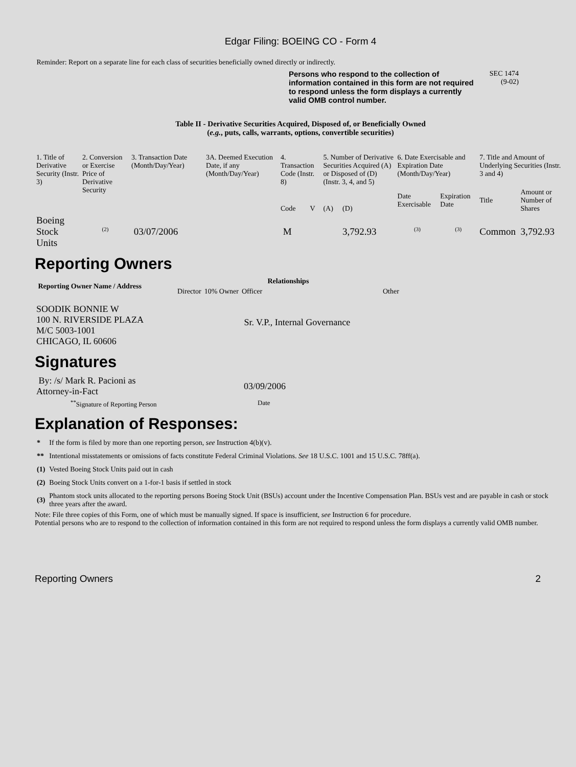Edgar Filing: BOEING CO - Form 4
Reminder: Report on a separate line for each class of securities beneficially owned directly or indirectly.
Persons who respond to the collection of information contained in this form are not required to respond unless the form displays a currently valid OMB control number.
SEC 1474
(9-02)
Table II - Derivative Securities Acquired, Disposed of, or Beneficially Owned
(e.g., puts, calls, warrants, options, convertible securities)
| 1. Title of Derivative Security (Instr. 3) | 2. Conversion or Exercise Price of Derivative Security | 3. Transaction Date (Month/Day/Year) | 3A. Deemed Execution Date, if any (Month/Day/Year) | 4. Transaction Code (Instr. 8) | | 5. Number of Derivative Securities Acquired (A) or Disposed of (D) (Instr. 3, 4, and 5) | | 6. Date Exercisable and Expiration Date (Month/Day/Year) | | 7. Title and Amount of Underlying Securities (Instr. 3 and 4) | |
| --- | --- | --- | --- | --- | --- | --- | --- | --- | --- | --- | --- |
| | | | | Code | V | (A) | (D) | Date Exercisable | Expiration Date | Title | Amount or Number of Shares |
| Boeing Stock Units | <sup>(2)</sup> | 03/07/2006 | | M | | | 3,792.93 | <sup>(3)</sup> | <sup>(3)</sup> | Common | 3,792.93 |
Reporting Owners
| Reporting Owner Name / Address | Relationships | | | |
| --- | --- | --- | --- | --- |
| | Director | 10% Owner | Officer | Other |
| SOODIK BONNIE W 100 N. RIVERSIDE PLAZA M/C 5003-1001 CHICAGO, IL 60606 | | | Sr. V.P., Internal Governance | |
Signatures
| By: /s/ Mark R. Pacioni as Attorney-in-Fact | 03/09/2006 |
| <sup>**</sup> Signature of Reporting Person | Date |
Explanation of Responses:
| * | If the form is filed by more than one reporting person, see Instruction 4(b)(v). |
| ** | Intentional misstatements or omissions of facts constitute Federal Criminal Violations. See 18 U.S.C. 1001 and 15 U.S.C. 78ff(a). |
| (1) | Vested Boeing Stock Units paid out in cash |
| (2) | Boeing Stock Units convert on a 1-for-1 basis if settled in stock |
| (3) | Phantom stock units allocated to the reporting persons Boeing Stock Unit (BSUs) account under the Incentive Compensation Plan. BSUs vest and are payable in cash or stock three years after the award. |
Note: File three copies of this Form, one of which must be manually signed. If space is insufficient, see Instruction 6 for procedure.
Potential persons who are to respond to the collection of information contained in this form are not required to respond unless the form displays a currently valid OMB number.
Reporting Owners 2